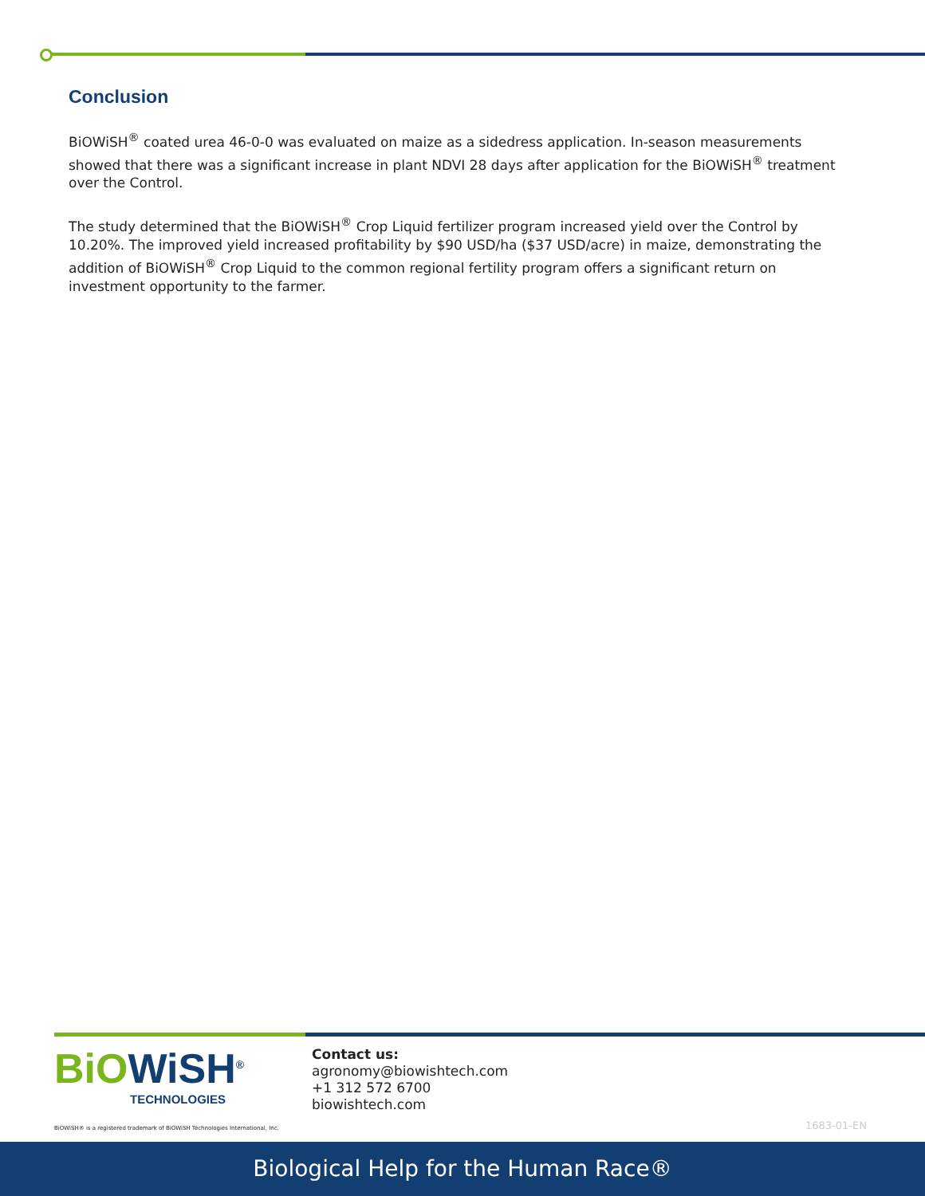Conclusion
BiOWiSH<sup>®</sup> coated urea 46-0-0 was evaluated on maize as a sidedress application. In-season measurements showed that there was a significant increase in plant NDVI 28 days after application for the BiOWiSH<sup>®</sup> treatment over the Control.
The study determined that the BiOWiSH<sup>®</sup> Crop Liquid fertilizer program increased yield over the Control by 10.20%. The improved yield increased profitability by $90 USD/ha ($37 USD/acre) in maize, demonstrating the addition of BiOWiSH<sup>®</sup> Crop Liquid to the common regional fertility program offers a significant return on investment opportunity to the farmer.
BiOWiSH<sup>®</sup>
TECHNOLOGIES
Contact us:
agronomy@biowishtech.com
+1 312 572 6700
biowishtech.com
BiOWiSH® is a registered trademark of BiOWiSH Technologies International, Inc.
1683-01-EN
Biological Help for the Human Race®